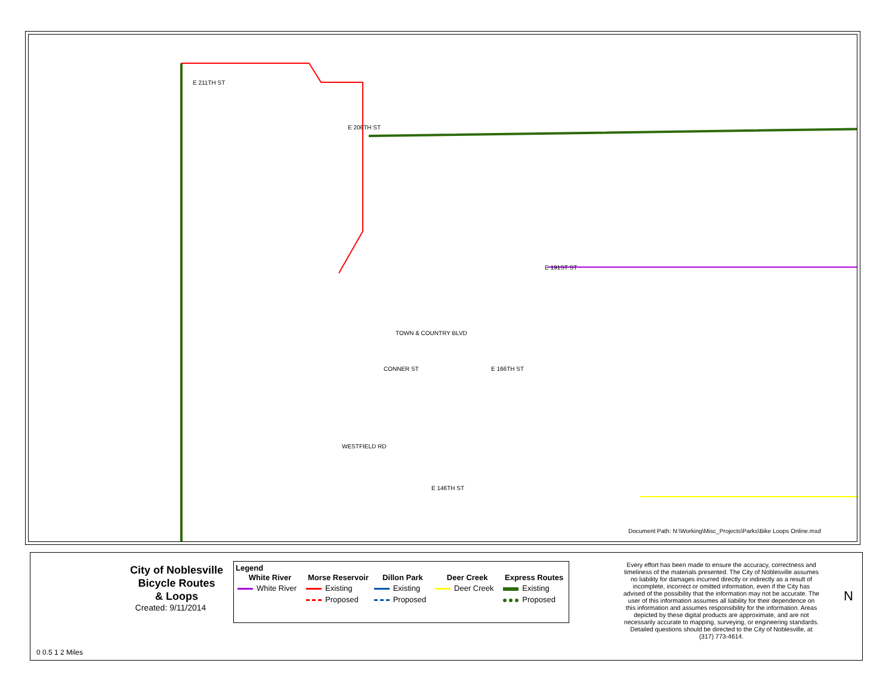Document Path: N:\Working\Misc_Projects\Parks\Bike Loops Online.mxd
E 211TH ST
E 206TH ST
E 191ST ST
WESTFIELD RD
E 146TH ST
CONNER ST E 166TH ST
TOWN & COUNTRY BLVD
City of Noblesville
Bicycle Routes
& Loops
Created: 9/11/2014
0 0.5 1 2 Miles
Legend
| White River | Morse Reservoir | Dillon Park | Deer Creek | Express Routes |
| --- | --- | --- | --- | --- |
| White River | Existing | Existing | Deer Creek | Existing |
| | Proposed | Proposed | | Proposed |
Every effort has been made to ensure the accuracy, correctness and timeliness of the materials presented. The City of Noblesville assumes no liability for damages incurred directly or indirectly as a result of incomplete, incorrect or omitted information, even if the City has advised of the possibility that the information may not be accurate. The user of this information assumes all liability for their dependence on this information and assumes responsibility for the information. Areas depicted by these digital products are approximate, and are not necessarily accurate to mapping, surveying, or engineering standards. Detailed questions should be directed to the City of Noblesville, at (317) 773-4614.
N